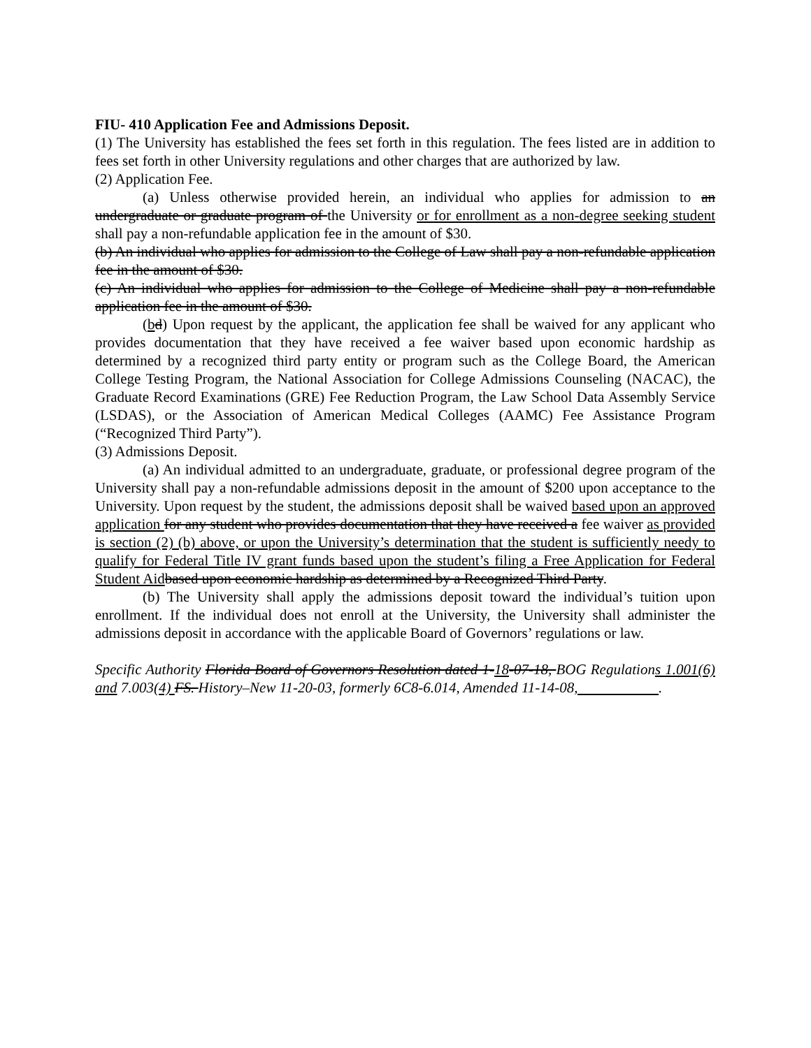FIU- 410 Application Fee and Admissions Deposit.
(1) The University has established the fees set forth in this regulation. The fees listed are in addition to fees set forth in other University regulations and other charges that are authorized by law.
(2) Application Fee.
(a) Unless otherwise provided herein, an individual who applies for admission to an undergraduate or graduate program of the University or for enrollment as a non-degree seeking student shall pay a non-refundable application fee in the amount of $30.
(b) An individual who applies for admission to the College of Law shall pay a non-refundable application fee in the amount of $30.
(c) An individual who applies for admission to the College of Medicine shall pay a non-refundable application fee in the amount of $30.
(bd) Upon request by the applicant, the application fee shall be waived for any applicant who provides documentation that they have received a fee waiver based upon economic hardship as determined by a recognized third party entity or program such as the College Board, the American College Testing Program, the National Association for College Admissions Counseling (NACAC), the Graduate Record Examinations (GRE) Fee Reduction Program, the Law School Data Assembly Service (LSDAS), or the Association of American Medical Colleges (AAMC) Fee Assistance Program (“Recognized Third Party”).
(3) Admissions Deposit.
(a) An individual admitted to an undergraduate, graduate, or professional degree program of the University shall pay a non-refundable admissions deposit in the amount of $200 upon acceptance to the University. Upon request by the student, the admissions deposit shall be waived based upon an approved application for any student who provides documentation that they have received a fee waiver as provided is section (2) (b) above, or upon the University’s determination that the student is sufficiently needy to qualify for Federal Title IV grant funds based upon the student’s filing a Free Application for Federal Student Aid based upon economic hardship as determined by a Recognized Third Party.
(b) The University shall apply the admissions deposit toward the individual’s tuition upon enrollment. If the individual does not enroll at the University, the University shall administer the admissions deposit in accordance with the applicable Board of Governors’ regulations or law.
Specific Authority Florida Board of Governors Resolution dated 1-18-07-18, BOG Regulations 1.001(6) and 7.003(4) FS. History–New 11-20-03, formerly 6C8-6.014, Amended 11-14-08, .